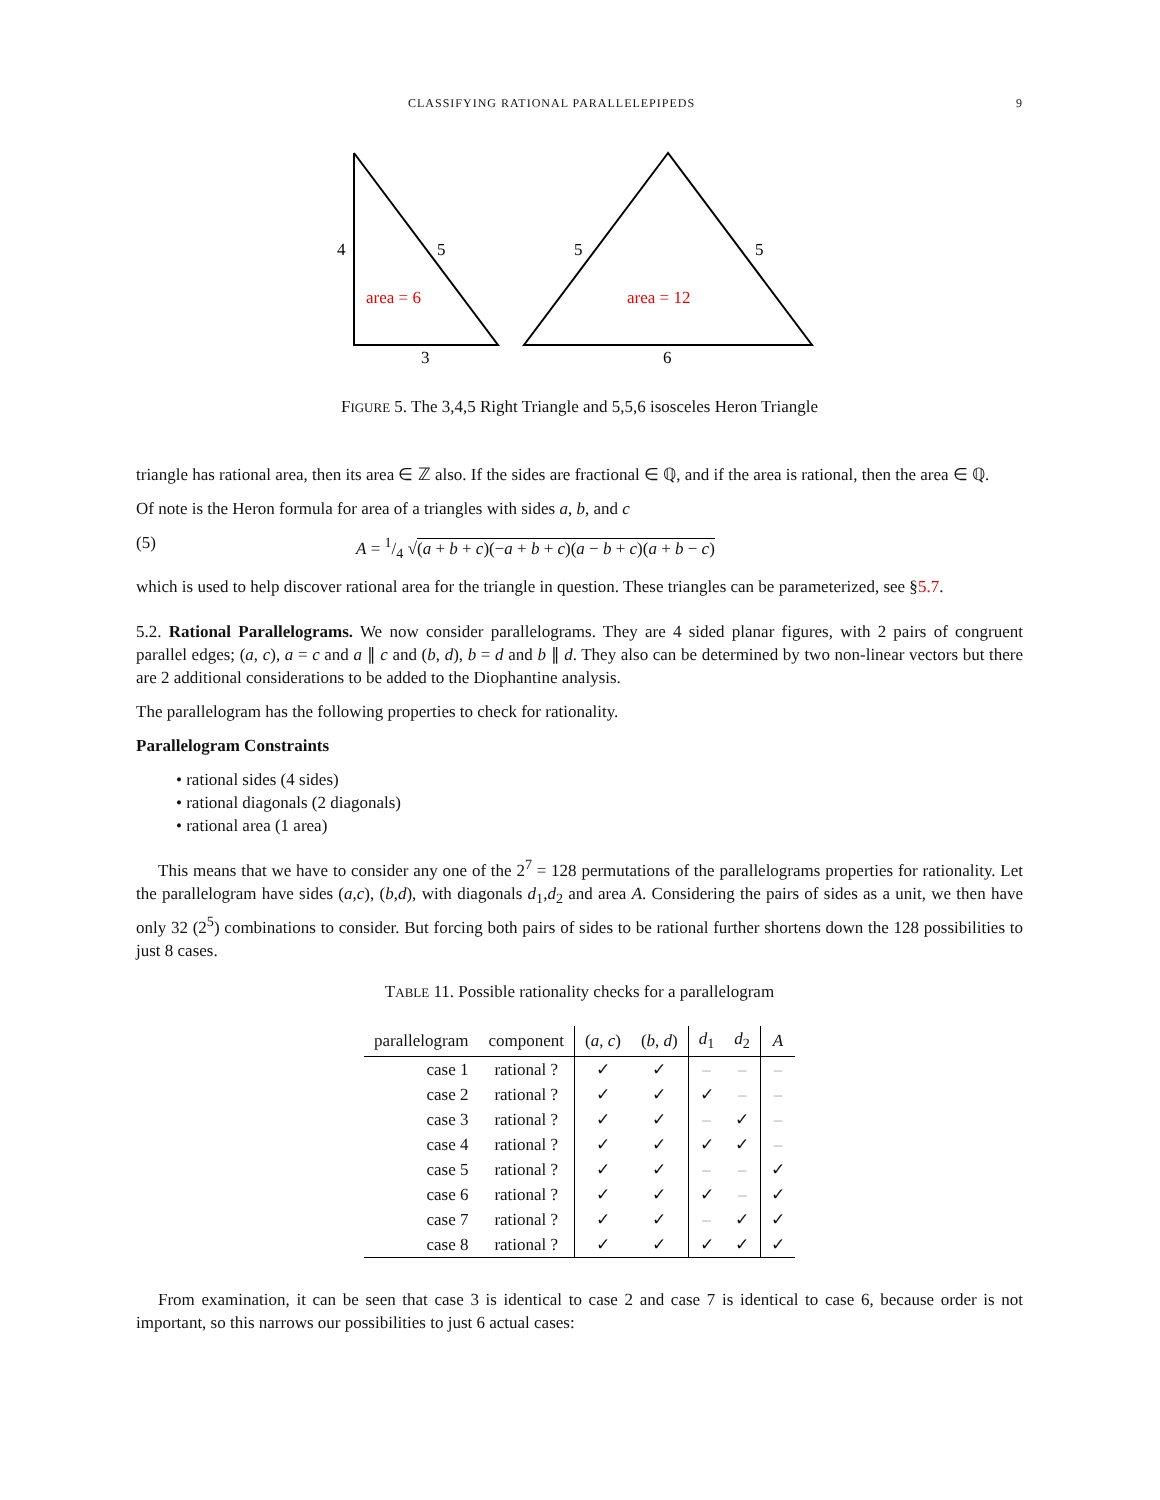CLASSIFYING RATIONAL PARALLELEPIPEDS 9
4
5
3
5
5
6
area = 6
area = 12
FIGURE 5. The 3,4,5 Right Triangle and 5,5,6 isosceles Heron Triangle
triangle has rational area, then its area ∈ ℤ also. If the sides are fractional ∈ ℚ, and if the area is rational, then the area ∈ ℚ.
Of note is the Heron formula for area of a triangles with sides a, b, and c
(5) A = 1/4 √(a + b + c)(−a + b + c)(a − b + c)(a + b − c)
which is used to help discover rational area for the triangle in question. These triangles can be parameterized, see §5.7.
5.2. Rational Parallelograms. We now consider parallelograms. They are 4 sided planar figures, with 2 pairs of congruent parallel edges; (a, c), a = c and a ∥ c and (b, d), b = d and b ∥ d. They also can be determined by two non-linear vectors but there are 2 additional considerations to be added to the Diophantine analysis.
The parallelogram has the following properties to check for rationality.
Parallelogram Constraints
• rational sides (4 sides)
• rational diagonals (2 diagonals)
• rational area (1 area)
This means that we have to consider any one of the 2<sup>7</sup> = 128 permutations of the parallelograms properties for rationality. Let the parallelogram have sides (a,c), (b,d), with diagonals d<sub>1</sub>,d<sub>2</sub> and area A. Considering the pairs of sides as a unit, we then have only 32 (2<sup>5</sup>) combinations to consider. But forcing both pairs of sides to be rational further shortens down the 128 possibilities to just 8 cases.
TABLE 11. Possible rationality checks for a parallelogram
| parallelogram | component | ( a , c ) | ( b , d ) | d<sub>1</sub> | d<sub>2</sub> | A |
| --- | --- | --- | --- | --- | --- | --- |
| case 1 | rational ? | ✓ | ✓ | – | – | – |
| case 2 | rational ? | ✓ | ✓ | ✓ | – | – |
| case 3 | rational ? | ✓ | ✓ | – | ✓ | – |
| case 4 | rational ? | ✓ | ✓ | ✓ | ✓ | – |
| case 5 | rational ? | ✓ | ✓ | – | – | ✓ |
| case 6 | rational ? | ✓ | ✓ | ✓ | – | ✓ |
| case 7 | rational ? | ✓ | ✓ | – | ✓ | ✓ |
| case 8 | rational ? | ✓ | ✓ | ✓ | ✓ | ✓ |
From examination, it can be seen that case 3 is identical to case 2 and case 7 is identical to case 6, because order is not important, so this narrows our possibilities to just 6 actual cases: